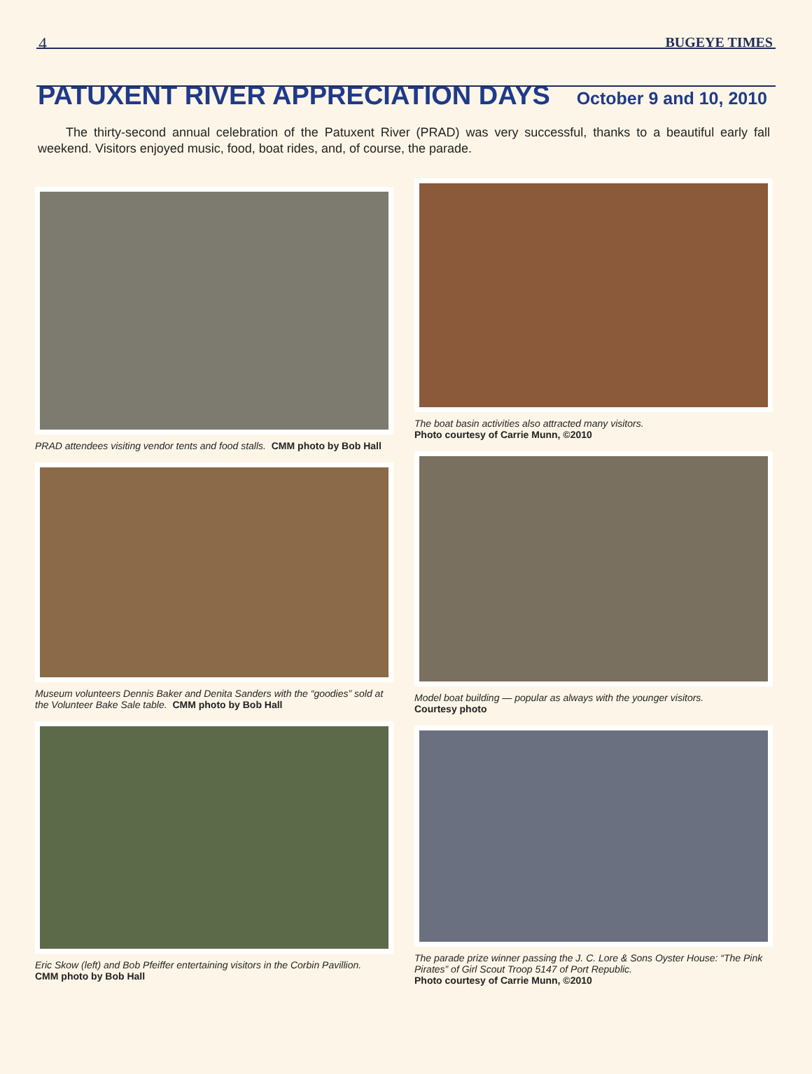4 BUGEYE TIMES
PATUXENT RIVER APPRECIATION DAYS
October 9 and 10, 2010
The thirty-second annual celebration of the Patuxent River (PRAD) was very successful, thanks to a beautiful early fall weekend. Visitors enjoyed music, food, boat rides, and, of course, the parade.
PRAD attendees visiting vendor tents and food stalls. CMM photo by Bob Hall
Museum volunteers Dennis Baker and Denita Sanders with the “goodies” sold at the Volunteer Bake Sale table. CMM photo by Bob Hall
Eric Skow (left) and Bob Pfeiffer entertaining visitors in the Corbin Pavillion.
CMM photo by Bob Hall
The boat basin activities also attracted many visitors.
Photo courtesy of Carrie Munn, ©2010
Model boat building — popular as always with the younger visitors.
Courtesy photo
The parade prize winner passing the J. C. Lore & Sons Oyster House: “The Pink Pirates” of Girl Scout Troop 5147 of Port Republic.
Photo courtesy of Carrie Munn, ©2010